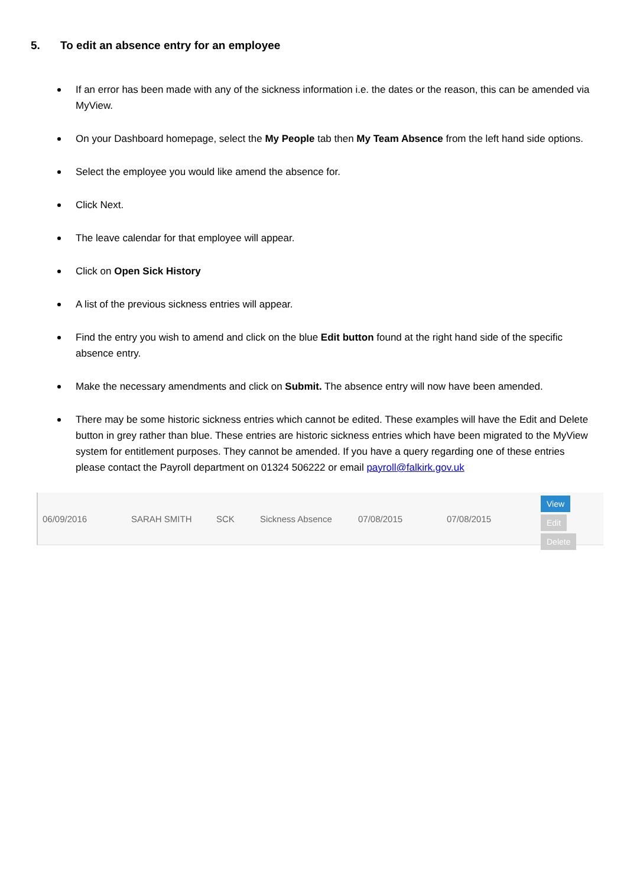5. To edit an absence entry for an employee
If an error has been made with any of the sickness information i.e. the dates or the reason, this can be amended via MyView.
On your Dashboard homepage, select the My People tab then My Team Absence from the left hand side options.
Select the employee you would like amend the absence for.
Click Next.
The leave calendar for that employee will appear.
Click on Open Sick History
A list of the previous sickness entries will appear.
Find the entry you wish to amend and click on the blue Edit button found at the right hand side of the specific absence entry.
Make the necessary amendments and click on Submit. The absence entry will now have been amended.
There may be some historic sickness entries which cannot be edited. These examples will have the Edit and Delete button in grey rather than blue. These entries are historic sickness entries which have been migrated to the MyView system for entitlement purposes. They cannot be amended. If you have a query regarding one of these entries please contact the Payroll department on 01324 506222 or email payroll@falkirk.gov.uk
06/09/2016 SARAH SMITH SCK Sickness Absence 07/08/2015 07/08/2015
View Edit
Delete